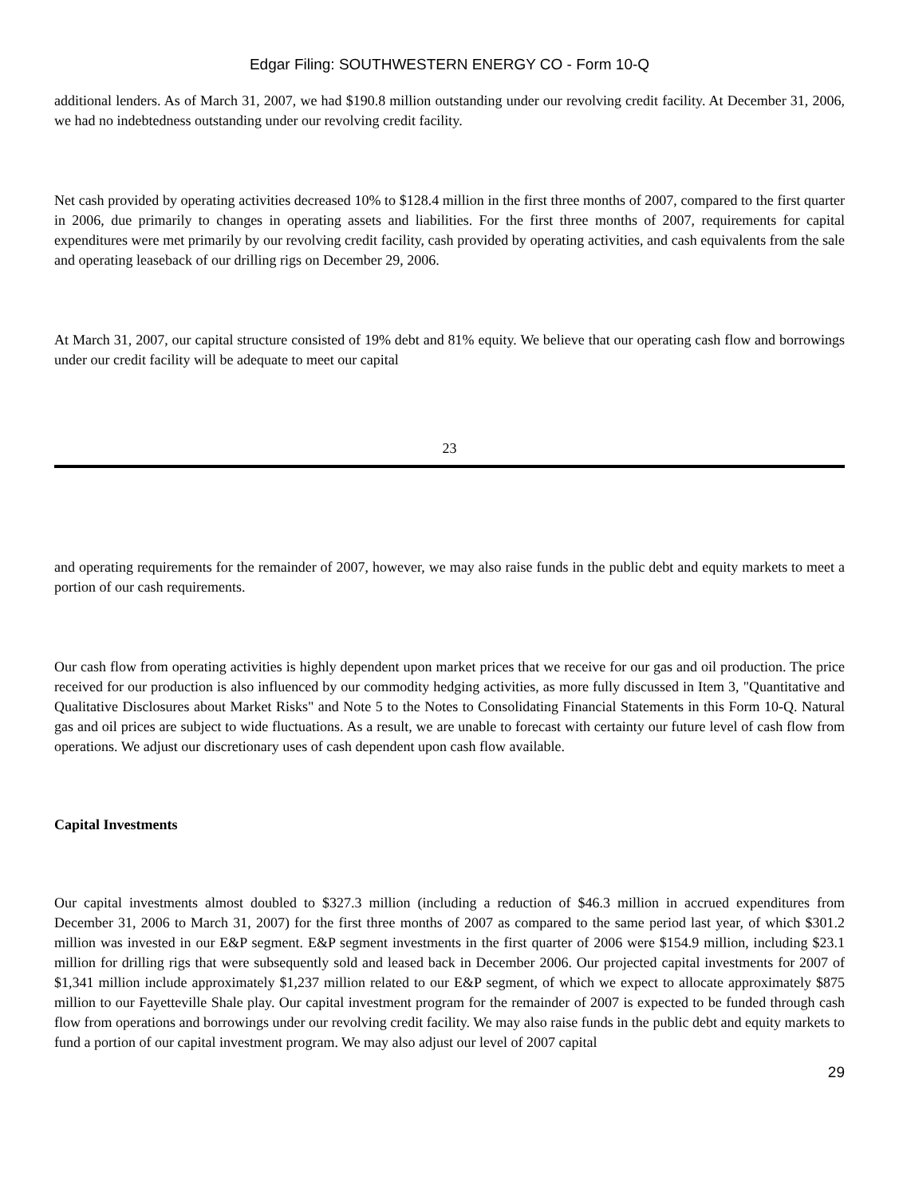Edgar Filing: SOUTHWESTERN ENERGY CO - Form 10-Q
additional lenders. As of March 31, 2007, we had $190.8 million outstanding under our revolving credit facility. At December 31, 2006, we had no indebtedness outstanding under our revolving credit facility.
Net cash provided by operating activities decreased 10% to $128.4 million in the first three months of 2007, compared to the first quarter in 2006, due primarily to changes in operating assets and liabilities. For the first three months of 2007, requirements for capital expenditures were met primarily by our revolving credit facility, cash provided by operating activities, and cash equivalents from the sale and operating leaseback of our drilling rigs on December 29, 2006.
At March 31, 2007, our capital structure consisted of 19% debt and 81% equity. We believe that our operating cash flow and borrowings under our credit facility will be adequate to meet our capital
23
and operating requirements for the remainder of 2007, however, we may also raise funds in the public debt and equity markets to meet a portion of our cash requirements.
Our cash flow from operating activities is highly dependent upon market prices that we receive for our gas and oil production. The price received for our production is also influenced by our commodity hedging activities, as more fully discussed in Item 3, "Quantitative and Qualitative Disclosures about Market Risks" and Note 5 to the Notes to Consolidating Financial Statements in this Form 10-Q. Natural gas and oil prices are subject to wide fluctuations. As a result, we are unable to forecast with certainty our future level of cash flow from operations. We adjust our discretionary uses of cash dependent upon cash flow available.
Capital Investments
Our capital investments almost doubled to $327.3 million (including a reduction of $46.3 million in accrued expenditures from December 31, 2006 to March 31, 2007) for the first three months of 2007 as compared to the same period last year, of which $301.2 million was invested in our E&P segment. E&P segment investments in the first quarter of 2006 were $154.9 million, including $23.1 million for drilling rigs that were subsequently sold and leased back in December 2006. Our projected capital investments for 2007 of $1,341 million include approximately $1,237 million related to our E&P segment, of which we expect to allocate approximately $875 million to our Fayetteville Shale play. Our capital investment program for the remainder of 2007 is expected to be funded through cash flow from operations and borrowings under our revolving credit facility. We may also raise funds in the public debt and equity markets to fund a portion of our capital investment program. We may also adjust our level of 2007 capital
29